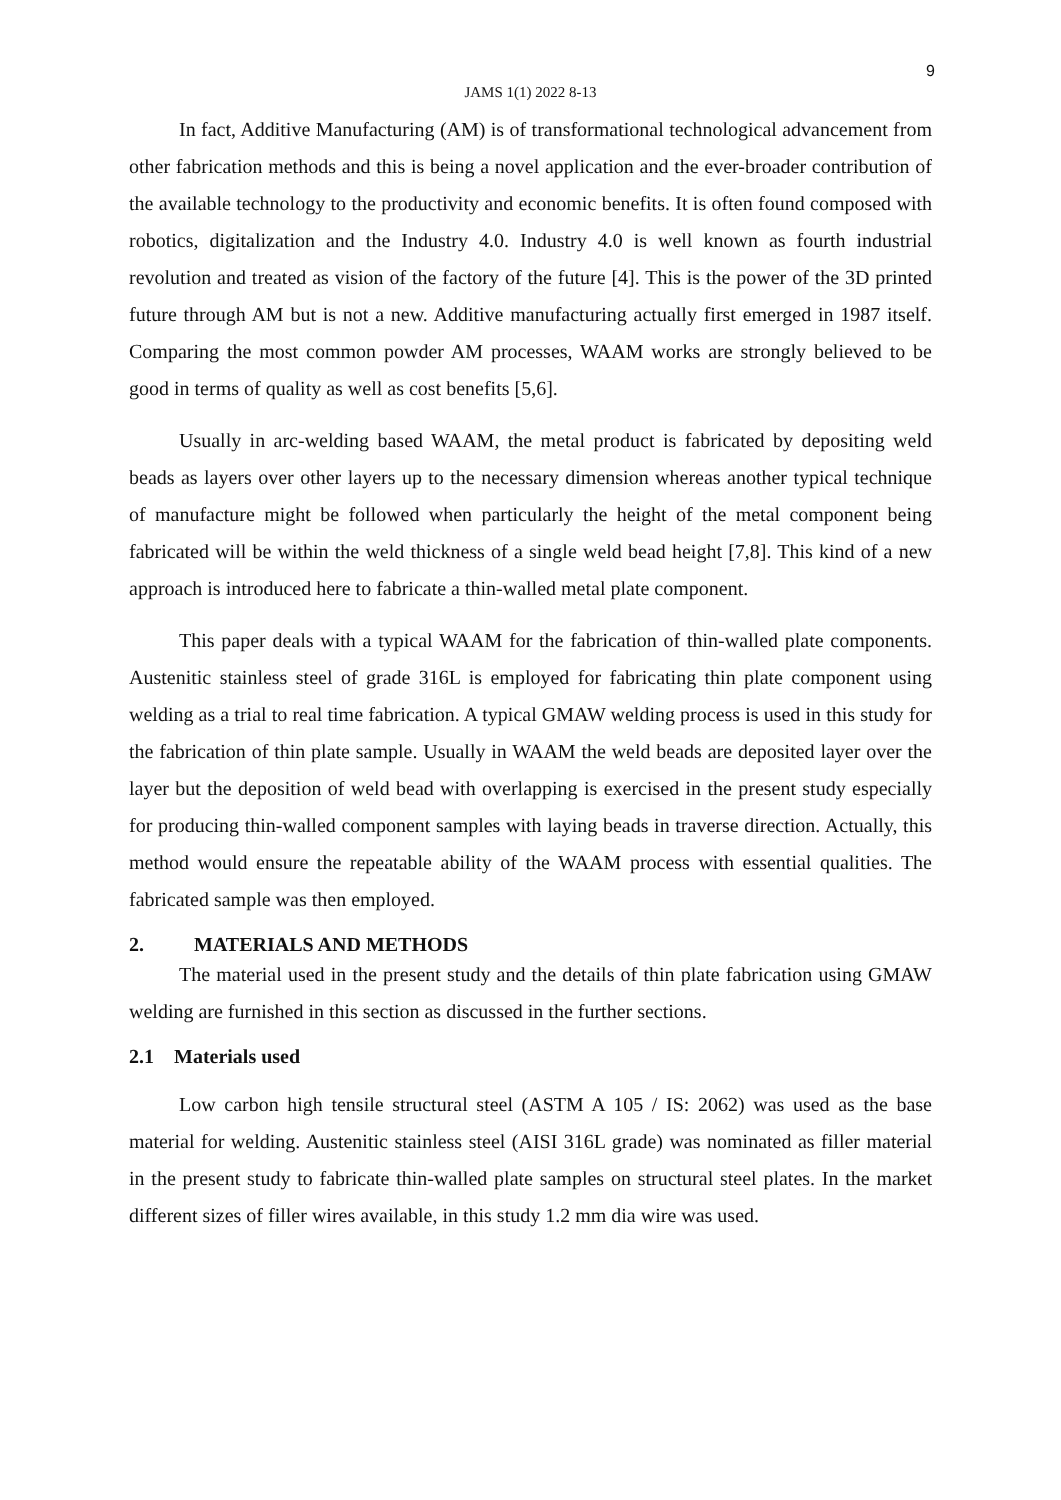9
JAMS 1(1) 2022 8-13
In fact, Additive Manufacturing (AM) is of transformational technological advancement from other fabrication methods and this is being a novel application and the ever-broader contribution of the available technology to the productivity and economic benefits. It is often found composed with robotics, digitalization and the Industry 4.0. Industry 4.0 is well known as fourth industrial revolution and treated as vision of the factory of the future [4]. This is the power of the 3D printed future through AM but is not a new. Additive manufacturing actually first emerged in 1987 itself. Comparing the most common powder AM processes, WAAM works are strongly believed to be good in terms of quality as well as cost benefits [5,6].
Usually in arc-welding based WAAM, the metal product is fabricated by depositing weld beads as layers over other layers up to the necessary dimension whereas another typical technique of manufacture might be followed when particularly the height of the metal component being fabricated will be within the weld thickness of a single weld bead height [7,8]. This kind of a new approach is introduced here to fabricate a thin-walled metal plate component.
This paper deals with a typical WAAM for the fabrication of thin-walled plate components. Austenitic stainless steel of grade 316L is employed for fabricating thin plate component using welding as a trial to real time fabrication. A typical GMAW welding process is used in this study for the fabrication of thin plate sample. Usually in WAAM the weld beads are deposited layer over the layer but the deposition of weld bead with overlapping is exercised in the present study especially for producing thin-walled component samples with laying beads in traverse direction. Actually, this method would ensure the repeatable ability of the WAAM process with essential qualities. The fabricated sample was then employed.
2. MATERIALS AND METHODS
The material used in the present study and the details of thin plate fabrication using GMAW welding are furnished in this section as discussed in the further sections.
2.1 Materials used
Low carbon high tensile structural steel (ASTM A 105 / IS: 2062) was used as the base material for welding. Austenitic stainless steel (AISI 316L grade) was nominated as filler material in the present study to fabricate thin-walled plate samples on structural steel plates. In the market different sizes of filler wires available, in this study 1.2 mm dia wire was used.